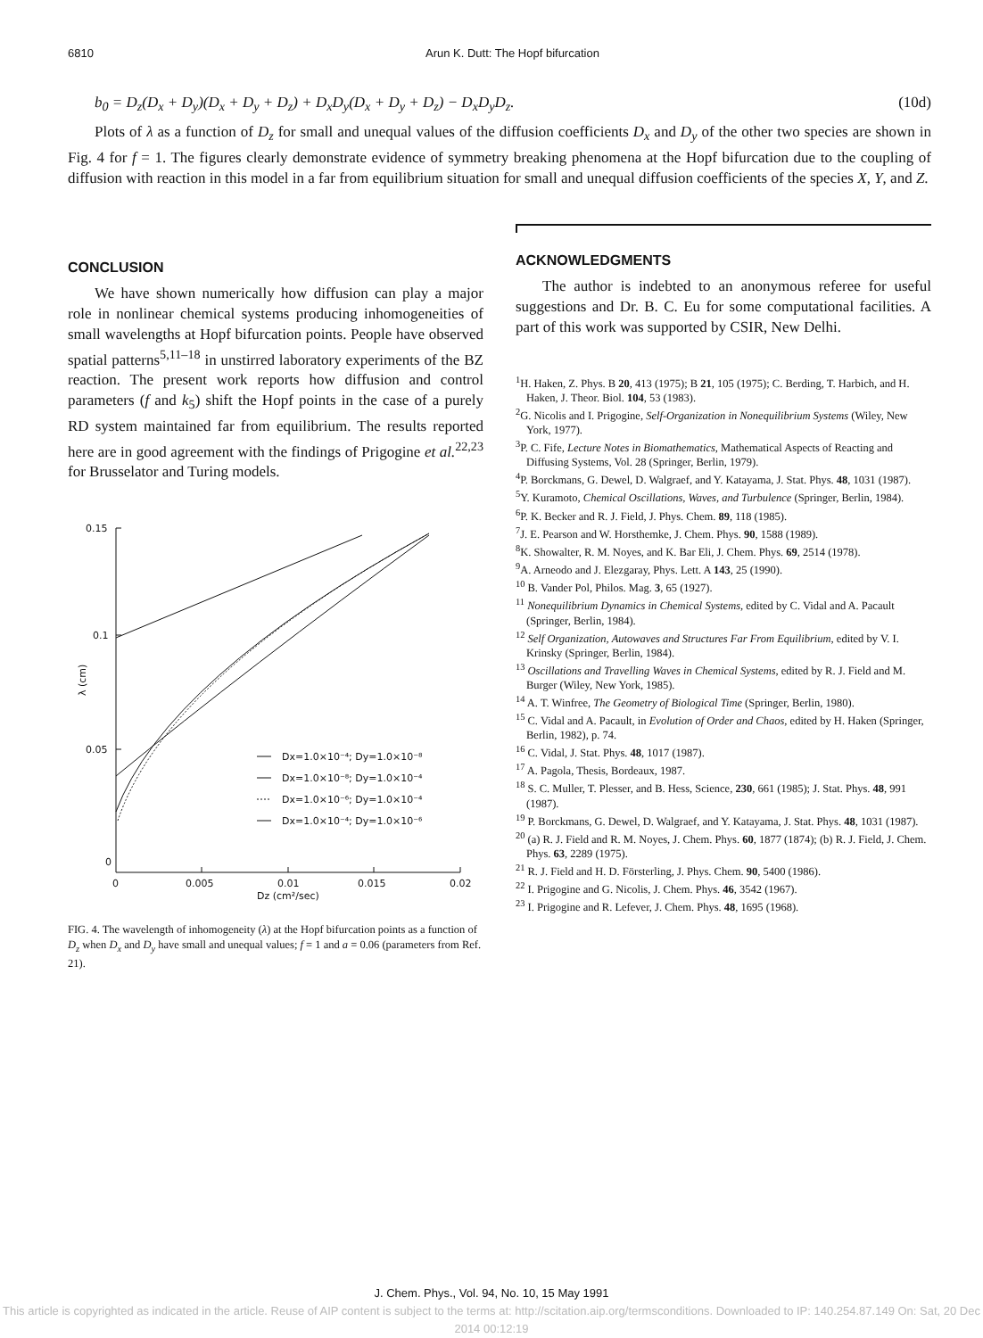6810 Arun K. Dutt: The Hopf bifurcation
b<sub>0</sub> = D<sub>z</sub>(D<sub>x</sub> + D<sub>y</sub>)(D<sub>x</sub> + D<sub>y</sub> + D<sub>z</sub>) + D<sub>x</sub>D<sub>y</sub>(D<sub>x</sub> + D<sub>y</sub> + D<sub>z</sub>) − D<sub>x</sub>D<sub>y</sub>D<sub>z</sub>. (10d)
Plots of λ as a function of D<sub>z</sub> for small and unequal values of the diffusion coefficients D<sub>x</sub> and D<sub>y</sub> of the other two species are shown in Fig. 4 for f = 1. The figures clearly demonstrate evidence of symmetry breaking phenomena at the Hopf bifurcation due to the coupling of diffusion with reaction in this model in a far from equilibrium situation for small and unequal diffusion coefficients of the species X, Y, and Z.
CONCLUSION
We have shown numerically how diffusion can play a major role in nonlinear chemical systems producing inhomogeneities of small wavelengths at Hopf bifurcation points. People have observed spatial patterns<sup>5,11–18</sup> in unstirred laboratory experiments of the BZ reaction. The present work reports how diffusion and control parameters (f and k<sub>5</sub>) shift the Hopf points in the case of a purely RD system maintained far from equilibrium. The results reported here are in good agreement with the findings of Prigogine et al.<sup>22,23</sup> for Brusselator and Turing models.
0.15
0.1
0.05
0
0
0.005
0.01
0.015
0.02
Dz (cm²/sec)
λ (cm)
Dx=1.0×10⁻⁴; Dy=1.0×10⁻⁸
Dx=1.0×10⁻⁸; Dy=1.0×10⁻⁴
Dx=1.0×10⁻⁶; Dy=1.0×10⁻⁴
Dx=1.0×10⁻⁴; Dy=1.0×10⁻⁶
FIG. 4. The wavelength of inhomogeneity (λ) at the Hopf bifurcation points as a function of D<sub>z</sub> when D<sub>x</sub> and D<sub>y</sub> have small and unequal values; f = 1 and a = 0.06 (parameters from Ref. 21).
ACKNOWLEDGMENTS
The author is indebted to an anonymous referee for useful suggestions and Dr. B. C. Eu for some computational facilities. A part of this work was supported by CSIR, New Delhi.
<sup>1</sup>H. Haken, Z. Phys. B 20, 413 (1975); B 21, 105 (1975); C. Berding, T. Harbich, and H. Haken, J. Theor. Biol. 104, 53 (1983).
<sup>2</sup> G. Nicolis and I. Prigogine, Self-Organization in Nonequilibrium Systems (Wiley, New York, 1977).
<sup>3</sup> P. C. Fife, Lecture Notes in Biomathematics, Mathematical Aspects of Reacting and Diffusing Systems, Vol. 28 (Springer, Berlin, 1979).
<sup>4</sup> P. Borckmans, G. Dewel, D. Walgraef, and Y. Katayama, J. Stat. Phys. 48, 1031 (1987).
<sup>5</sup> Y. Kuramoto, Chemical Oscillations, Waves, and Turbulence (Springer, Berlin, 1984).
<sup>6</sup> P. K. Becker and R. J. Field, J. Phys. Chem. 89, 118 (1985).
<sup>7</sup> J. E. Pearson and W. Horsthemke, J. Chem. Phys. 90, 1588 (1989).
<sup>8</sup> K. Showalter, R. M. Noyes, and K. Bar Eli, J. Chem. Phys. 69, 2514 (1978).
<sup>9</sup> A. Arneodo and J. Elezgaray, Phys. Lett. A 143, 25 (1990).
<sup>10</sup> B. Vander Pol, Philos. Mag. 3, 65 (1927).
<sup>11</sup> Nonequilibrium Dynamics in Chemical Systems, edited by C. Vidal and A. Pacault (Springer, Berlin, 1984).
<sup>12</sup> Self Organization, Autowaves and Structures Far From Equilibrium, edited by V. I. Krinsky (Springer, Berlin, 1984).
<sup>13</sup> Oscillations and Travelling Waves in Chemical Systems, edited by R. J. Field and M. Burger (Wiley, New York, 1985).
<sup>14</sup> A. T. Winfree, The Geometry of Biological Time (Springer, Berlin, 1980).
<sup>15</sup> C. Vidal and A. Pacault, in Evolution of Order and Chaos, edited by H. Haken (Springer, Berlin, 1982), p. 74.
<sup>16</sup> C. Vidal, J. Stat. Phys. 48, 1017 (1987).
<sup>17</sup> A. Pagola, Thesis, Bordeaux, 1987.
<sup>18</sup> S. C. Muller, T. Plesser, and B. Hess, Science, 230, 661 (1985); J. Stat. Phys. 48, 991 (1987).
<sup>19</sup> P. Borckmans, G. Dewel, D. Walgraef, and Y. Katayama, J. Stat. Phys. 48, 1031 (1987).
<sup>20</sup> (a) R. J. Field and R. M. Noyes, J. Chem. Phys. 60, 1877 (1874); (b) R. J. Field, J. Chem. Phys. 63, 2289 (1975).
<sup>21</sup> R. J. Field and H. D. Försterling, J. Phys. Chem. 90, 5400 (1986).
<sup>22</sup> I. Prigogine and G. Nicolis, J. Chem. Phys. 46, 3542 (1967).
<sup>23</sup> I. Prigogine and R. Lefever, J. Chem. Phys. 48, 1695 (1968).
J. Chem. Phys., Vol. 94, No. 10, 15 May 1991
This article is copyrighted as indicated in the article. Reuse of AIP content is subject to the terms at: http://scitation.aip.org/termsconditions. Downloaded to IP: 140.254.87.149 On: Sat, 20 Dec 2014 00:12:19